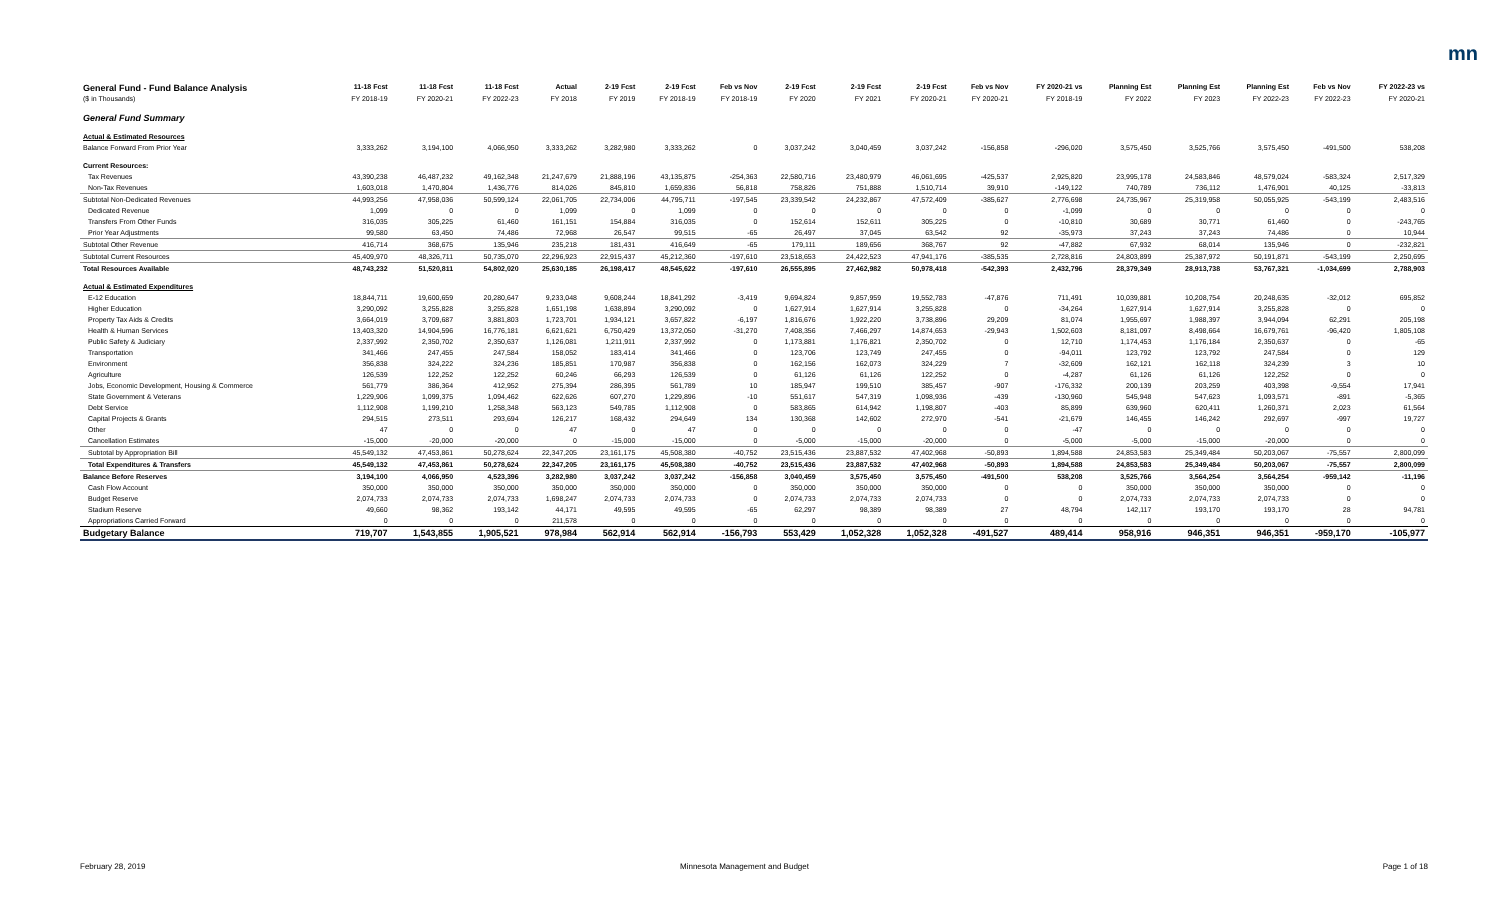mn
| General Fund - Fund Balance Analysis | 11-18 Fcst | 11-18 Fcst | 11-18 Fcst | Actual | 2-19 Fcst | 2-19 Fcst | Feb vs Nov | 2-19 Fcst | 2-19 Fcst | 2-19 Fcst | Feb vs Nov | FY 2020-21 vs | Planning Est | Planning Est | Planning Est | Feb vs Nov | FY 2022-23 vs |
| --- | --- | --- | --- | --- | --- | --- | --- | --- | --- | --- | --- | --- | --- | --- | --- | --- | --- |
| ($ in Thousands) | FY 2018-19 | FY 2020-21 | FY 2022-23 | FY 2018 | FY 2019 | FY 2018-19 | FY 2018-19 | FY 2020 | FY 2021 | FY 2020-21 | FY 2020-21 | FY 2018-19 | FY 2022 | FY 2023 | FY 2022-23 | FY 2022-23 | FY 2020-21 |
| General Fund Summary | | | | | | | | | | | | | | | | | |
| Actual & Estimated Resources | | | | | | | | | | | | | | | | | |
| Balance Forward From Prior Year | 3,333,262 | 3,194,100 | 4,066,950 | 3,333,262 | 3,282,980 | 3,333,262 | 0 | 3,037,242 | 3,040,459 | 3,037,242 | -156,858 | -296,020 | 3,575,450 | 3,525,766 | 3,575,450 | -491,500 | 538,208 |
| Current Resources: | | | | | | | | | | | | | | | | | |
| Tax Revenues | 43,390,238 | 46,487,232 | 49,162,348 | 21,247,679 | 21,888,196 | 43,135,875 | -254,363 | 22,580,716 | 23,480,979 | 46,061,695 | -425,537 | 2,925,820 | 23,995,178 | 24,583,846 | 48,579,024 | -583,324 | 2,517,329 |
| Non-Tax Revenues | 1,603,018 | 1,470,804 | 1,436,776 | 814,026 | 845,810 | 1,659,836 | 56,818 | 758,826 | 751,888 | 1,510,714 | 39,910 | -149,122 | 740,789 | 736,112 | 1,476,901 | 40,125 | -33,813 |
| Subtotal Non-Dedicated Revenues | 44,993,256 | 47,958,036 | 50,599,124 | 22,061,705 | 22,734,006 | 44,795,711 | -197,545 | 23,339,542 | 24,232,867 | 47,572,409 | -385,627 | 2,776,698 | 24,735,967 | 25,319,958 | 50,055,925 | -543,199 | 2,483,516 |
| Dedicated Revenue | 1,099 | 0 | 0 | 1,099 | 0 | 1,099 | 0 | 0 | 0 | 0 | 0 | -1,099 | 0 | 0 | 0 | 0 | 0 |
| Transfers From Other Funds | 316,035 | 305,225 | 61,460 | 161,151 | 154,884 | 316,035 | 0 | 152,614 | 152,611 | 305,225 | 0 | -10,810 | 30,689 | 30,771 | 61,460 | 0 | -243,765 |
| Prior Year Adjustments | 99,580 | 63,450 | 74,486 | 72,968 | 26,547 | 99,515 | -65 | 26,497 | 37,045 | 63,542 | 92 | -35,973 | 37,243 | 37,243 | 74,486 | 0 | 10,944 |
| Subtotal Other Revenue | 416,714 | 368,675 | 135,946 | 235,218 | 181,431 | 416,649 | -65 | 179,111 | 189,656 | 368,767 | 92 | -47,882 | 67,932 | 68,014 | 135,946 | 0 | -232,821 |
| Subtotal Current Resources | 45,409,970 | 48,326,711 | 50,735,070 | 22,296,923 | 22,915,437 | 45,212,360 | -197,610 | 23,518,653 | 24,422,523 | 47,941,176 | -385,535 | 2,728,816 | 24,803,899 | 25,387,972 | 50,191,871 | -543,199 | 2,250,695 |
| Total Resources Available | 48,743,232 | 51,520,811 | 54,802,020 | 25,630,185 | 26,198,417 | 48,545,622 | -197,610 | 26,555,895 | 27,462,982 | 50,978,418 | -542,393 | 2,432,796 | 28,379,349 | 28,913,738 | 53,767,321 | -1,034,699 | 2,788,903 |
| Actual & Estimated Expenditures | | | | | | | | | | | | | | | | | |
| E-12 Education | 18,844,711 | 19,600,659 | 20,280,647 | 9,233,048 | 9,608,244 | 18,841,292 | -3,419 | 9,694,824 | 9,857,959 | 19,552,783 | -47,876 | 711,491 | 10,039,881 | 10,208,754 | 20,248,635 | -32,012 | 695,852 |
| Higher Education | 3,290,092 | 3,255,828 | 3,255,828 | 1,651,198 | 1,638,894 | 3,290,092 | 0 | 1,627,914 | 1,627,914 | 3,255,828 | 0 | -34,264 | 1,627,914 | 1,627,914 | 3,255,828 | 0 | 0 |
| Property Tax Aids & Credits | 3,664,019 | 3,709,687 | 3,881,803 | 1,723,701 | 1,934,121 | 3,657,822 | -6,197 | 1,816,676 | 1,922,220 | 3,738,896 | 29,209 | 81,074 | 1,955,697 | 1,988,397 | 3,944,094 | 62,291 | 205,198 |
| Health & Human Services | 13,403,320 | 14,904,596 | 16,776,181 | 6,621,621 | 6,750,429 | 13,372,050 | -31,270 | 7,408,356 | 7,466,297 | 14,874,653 | -29,943 | 1,502,603 | 8,181,097 | 8,498,664 | 16,679,761 | -96,420 | 1,805,108 |
| Public Safety & Judiciary | 2,337,992 | 2,350,702 | 2,350,637 | 1,126,081 | 1,211,911 | 2,337,992 | 0 | 1,173,881 | 1,176,821 | 2,350,702 | 0 | 12,710 | 1,174,453 | 1,176,184 | 2,350,637 | 0 | -65 |
| Transportation | 341,466 | 247,455 | 247,584 | 158,052 | 183,414 | 341,466 | 0 | 123,706 | 123,749 | 247,455 | 0 | -94,011 | 123,792 | 123,792 | 247,584 | 0 | 129 |
| Environment | 356,838 | 324,222 | 324,236 | 185,851 | 170,987 | 356,838 | 0 | 162,156 | 162,073 | 324,229 | 7 | -32,609 | 162,121 | 162,118 | 324,239 | 3 | 10 |
| Agriculture | 126,539 | 122,252 | 122,252 | 60,246 | 66,293 | 126,539 | 0 | 61,126 | 61,126 | 122,252 | 0 | -4,287 | 61,126 | 61,126 | 122,252 | 0 | 0 |
| Jobs, Economic Development, Housing & Commerce | 561,779 | 386,364 | 412,952 | 275,394 | 286,395 | 561,789 | 10 | 185,947 | 199,510 | 385,457 | -907 | -176,332 | 200,139 | 203,259 | 403,398 | -9,554 | 17,941 |
| State Government & Veterans | 1,229,906 | 1,099,375 | 1,094,462 | 622,626 | 607,270 | 1,229,896 | -10 | 551,617 | 547,319 | 1,098,936 | -439 | -130,960 | 545,948 | 547,623 | 1,093,571 | -891 | -5,365 |
| Debt Service | 1,112,908 | 1,199,210 | 1,258,348 | 563,123 | 549,785 | 1,112,908 | 0 | 583,865 | 614,942 | 1,198,807 | -403 | 85,899 | 639,960 | 620,411 | 1,260,371 | 2,023 | 61,564 |
| Capital Projects & Grants | 294,515 | 273,511 | 293,694 | 126,217 | 168,432 | 294,649 | 134 | 130,368 | 142,602 | 272,970 | -541 | -21,679 | 146,455 | 146,242 | 292,697 | -997 | 19,727 |
| Other | 47 | 0 | 0 | 47 | 0 | 47 | 0 | 0 | 0 | 0 | 0 | -47 | 0 | 0 | 0 | 0 | 0 |
| Cancellation Estimates | -15,000 | -20,000 | -20,000 | 0 | -15,000 | -15,000 | 0 | -5,000 | -15,000 | -20,000 | 0 | -5,000 | -5,000 | -15,000 | -20,000 | 0 | 0 |
| Subtotal by Appropriation Bill | 45,549,132 | 47,453,861 | 50,278,624 | 22,347,205 | 23,161,175 | 45,508,380 | -40,752 | 23,515,436 | 23,887,532 | 47,402,968 | -50,893 | 1,894,588 | 24,853,583 | 25,349,484 | 50,203,067 | -75,557 | 2,800,099 |
| Total Expenditures & Transfers | 45,549,132 | 47,453,861 | 50,278,624 | 22,347,205 | 23,161,175 | 45,508,380 | -40,752 | 23,515,436 | 23,887,532 | 47,402,968 | -50,893 | 1,894,588 | 24,853,583 | 25,349,484 | 50,203,067 | -75,557 | 2,800,099 |
| Balance Before Reserves | 3,194,100 | 4,066,950 | 4,523,396 | 3,282,980 | 3,037,242 | 3,037,242 | -156,858 | 3,040,459 | 3,575,450 | 3,575,450 | -491,500 | 538,208 | 3,525,766 | 3,564,254 | 3,564,254 | -959,142 | -11,196 |
| Cash Flow Account | 350,000 | 350,000 | 350,000 | 350,000 | 350,000 | 350,000 | 0 | 350,000 | 350,000 | 350,000 | 0 | 0 | 350,000 | 350,000 | 350,000 | 0 | 0 |
| Budget Reserve | 2,074,733 | 2,074,733 | 2,074,733 | 1,698,247 | 2,074,733 | 2,074,733 | 0 | 2,074,733 | 2,074,733 | 2,074,733 | 0 | 0 | 2,074,733 | 2,074,733 | 2,074,733 | 0 | 0 |
| Stadium Reserve | 49,660 | 98,362 | 193,142 | 44,171 | 49,595 | 49,595 | -65 | 62,297 | 98,389 | 98,389 | 27 | 48,794 | 142,117 | 193,170 | 193,170 | 28 | 94,781 |
| Appropriations Carried Forward | 0 | 0 | 0 | 211,578 | 0 | 0 | 0 | 0 | 0 | 0 | 0 | 0 | 0 | 0 | 0 | 0 | 0 |
| Budgetary Balance | 719,707 | 1,543,855 | 1,905,521 | 978,984 | 562,914 | 562,914 | -156,793 | 553,429 | 1,052,328 | 1,052,328 | -491,527 | 489,414 | 958,916 | 946,351 | 946,351 | -959,170 | -105,977 |
February 28, 2019
Minnesota Management and Budget
Page 1 of 18